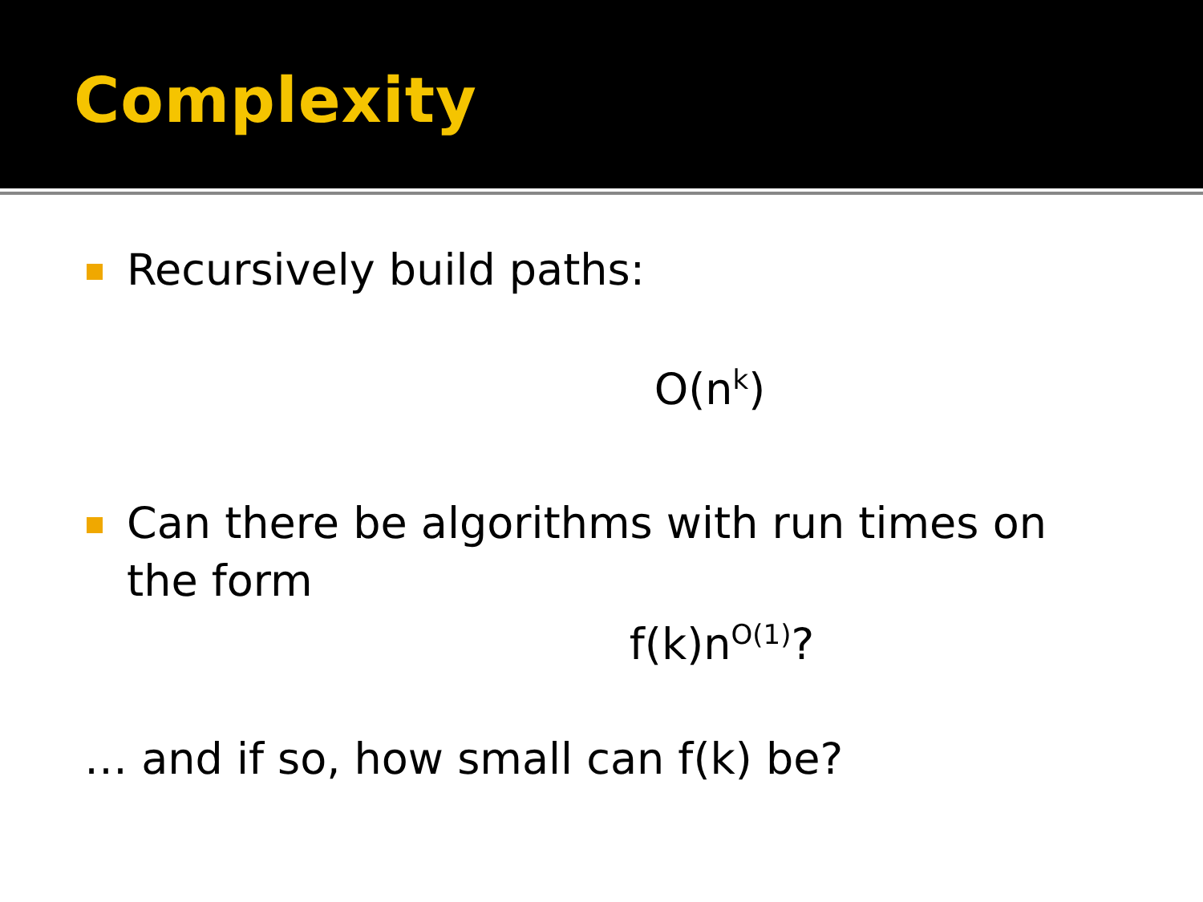Complexity
Recursively build paths:
O(n<sup>k</sup>)
Can there be algorithms with run times on the form
f(k)n<sup>O(1)</sup>?
… and if so, how small can f(k) be?